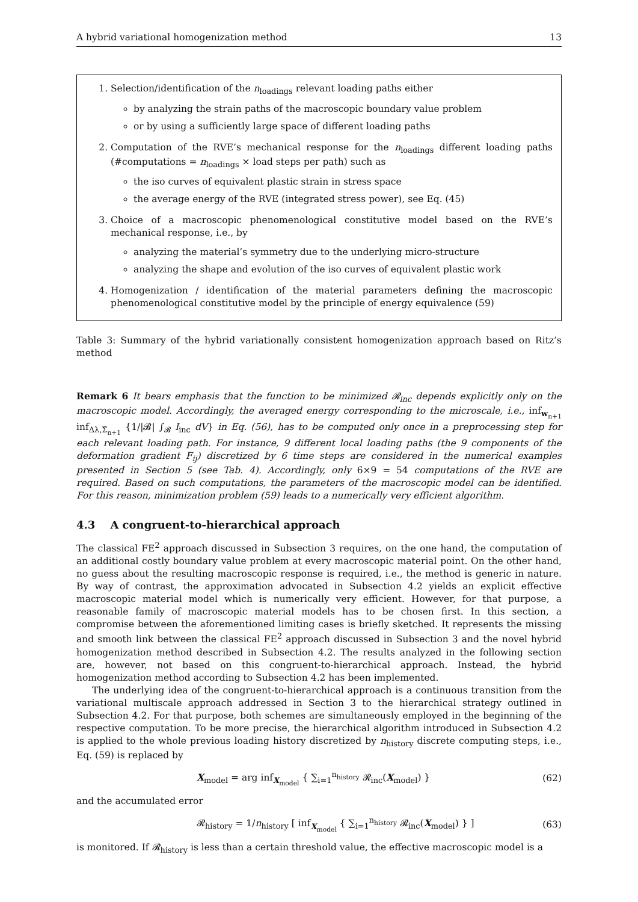A hybrid variational homogenization method 13
1. Selection/identification of the n<sub>loadings</sub> relevant loading paths either
by analyzing the strain paths of the macroscopic boundary value problem
or by using a sufficiently large space of different loading paths
2. Computation of the RVE’s mechanical response for the n<sub>loadings</sub> different loading paths (#computations = n<sub>loadings</sub> × load steps per path) such as
the iso curves of equivalent plastic strain in stress space
the average energy of the RVE (integrated stress power), see Eq. (45)
3. Choice of a macroscopic phenomenological constitutive model based on the RVE’s mechanical response, i.e., by
analyzing the material’s symmetry due to the underlying micro-structure
analyzing the shape and evolution of the iso curves of equivalent plastic work
4. Homogenization / identification of the material parameters defining the macroscopic phenomenological constitutive model by the principle of energy equivalence (59)
Table 3: Summary of the hybrid variationally consistent homogenization approach based on Ritz’s method
Remark 6 It bears emphasis that the function to be minimized 𝓡<sub>inc</sub> depends explicitly only on the macroscopic model. Accordingly, the averaged energy corresponding to the microscale, i.e., inf<sub>w<sub>n+1</sub></sub> inf<sub>Δλ,Σ̄<sub>n+1</sub></sub> {1/|𝓑| ∫<sub>𝓑</sub> I<sub>inc</sub> dV} in Eq. (56), has to be computed only once in a preprocessing step for each relevant loading path. For instance, 9 different local loading paths (the 9 components of the deformation gradient F<sub>ij</sub>) discretized by 6 time steps are considered in the numerical examples presented in Section 5 (see Tab. 4). Accordingly, only 6×9 = 54 computations of the RVE are required. Based on such computations, the parameters of the macroscopic model can be identified. For this reason, minimization problem (59) leads to a numerically very efficient algorithm.
4.3 A congruent-to-hierarchical approach
The classical FE<sup>2</sup> approach discussed in Subsection 3 requires, on the one hand, the computation of an additional costly boundary value problem at every macroscopic material point. On the other hand, no guess about the resulting macroscopic response is required, i.e., the method is generic in nature. By way of contrast, the approximation advocated in Subsection 4.2 yields an explicit effective macroscopic material model which is numerically very efficient. However, for that purpose, a reasonable family of macroscopic material models has to be chosen first. In this section, a compromise between the aforementioned limiting cases is briefly sketched. It represents the missing and smooth link between the classical FE<sup>2</sup> approach discussed in Subsection 3 and the novel hybrid homogenization method described in Subsection 4.2. The results analyzed in the following section are, however, not based on this congruent-to-hierarchical approach. Instead, the hybrid homogenization method according to Subsection 4.2 has been implemented.
The underlying idea of the congruent-to-hierarchical approach is a continuous transition from the variational multiscale approach addressed in Section 3 to the hierarchical strategy outlined in Subsection 4.2. For that purpose, both schemes are simultaneously employed in the beginning of the respective computation. To be more precise, the hierarchical algorithm introduced in Subsection 4.2 is applied to the whole previous loading history discretized by n<sub>history</sub> discrete computing steps, i.e., Eq. (59) is replaced by
X<sub>model</sub> = arg inf<sub>X<sub>model</sub></sub> { ∑<sub>i=1</sub><sup>n<sub>history</sub></sup> 𝓡<sub>inc</sub>(X<sub>model</sub>) } (62)
and the accumulated error
𝓡<sub>history</sub> = 1/n<sub>history</sub> [ inf<sub>X<sub>model</sub></sub> { ∑<sub>i=1</sub><sup>n<sub>history</sub></sup> 𝓡<sub>inc</sub>(X<sub>model</sub>) } ] (63)
is monitored. If 𝓡<sub>history</sub> is less than a certain threshold value, the effective macroscopic model is a